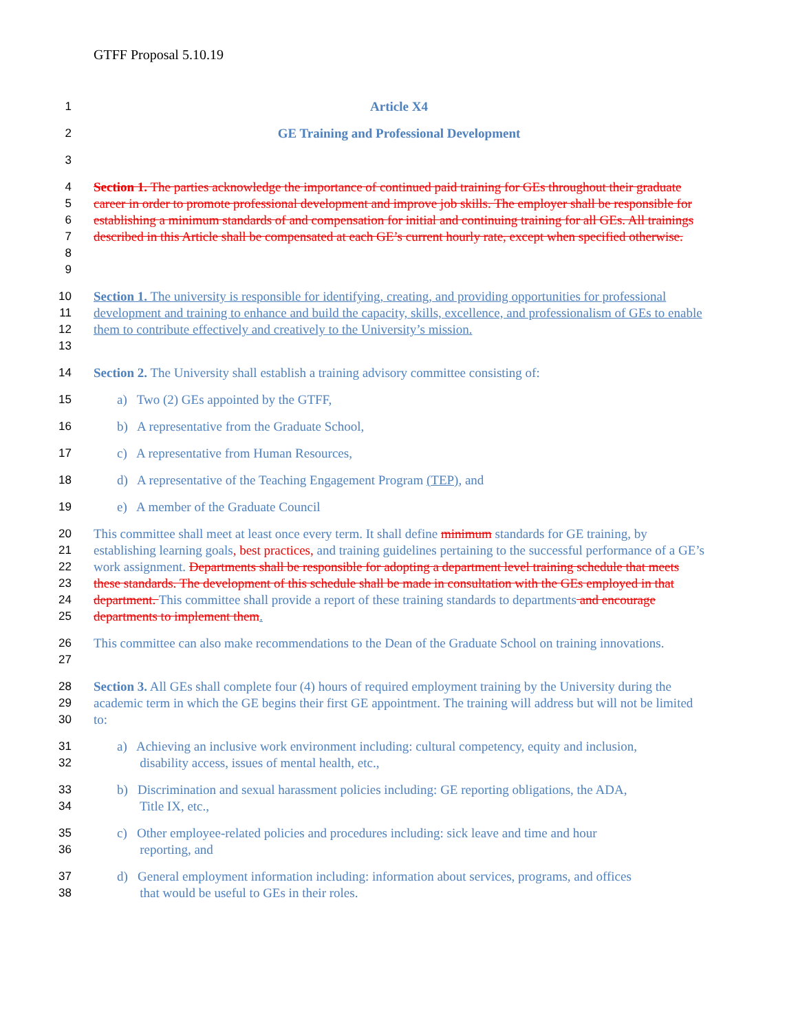GTFF Proposal 5.10.19
1 Article X4
2 GE Training and Professional Development
3
4
5
6
7
8
9
Section 1. The parties acknowledge the importance of continued paid training for GEs throughout their graduate career in order to promote professional development and improve job skills. The employer shall be responsible for establishing a minimum standards of and compensation for initial and continuing training for all GEs. All trainings described in this Article shall be compensated at each GE’s current hourly rate, except when specified otherwise.
10
11
12
13
Section 1. The university is responsible for identifying, creating, and providing opportunities for professional development and training to enhance and build the capacity, skills, excellence, and professionalism of GEs to enable them to contribute effectively and creatively to the University’s mission.
14 Section 2. The University shall establish a training advisory committee consisting of:
15 a) Two (2) GEs appointed by the GTFF,
16 b) A representative from the Graduate School,
17 c) A representative from Human Resources,
18 d) A representative of the Teaching Engagement Program (TEP), and
19 e) A member of the Graduate Council
20
21
22
23
24
25
This committee shall meet at least once every term. It shall define minimum standards for GE training, by establishing learning goals, best practices, and training guidelines pertaining to the successful performance of a GE’s work assignment. Departments shall be responsible for adopting a department level training schedule that meets these standards. The development of this schedule shall be made in consultation with the GEs employed in that department. This committee shall provide a report of these training standards to departments and encourage departments to implement them.
26
27
This committee can also make recommendations to the Dean of the Graduate School on training innovations.
28
29
30
Section 3. All GEs shall complete four (4) hours of required employment training by the University during the academic term in which the GE begins their first GE appointment. The training will address but will not be limited to:
31
32
a) Achieving an inclusive work environment including: cultural competency, equity and inclusion,
disability access, issues of mental health, etc.,
33
34
b) Discrimination and sexual harassment policies including: GE reporting obligations, the ADA,
Title IX, etc.,
35
36
c) Other employee-related policies and procedures including: sick leave and time and hour
reporting, and
37
38
d) General employment information including: information about services, programs, and offices
that would be useful to GEs in their roles.